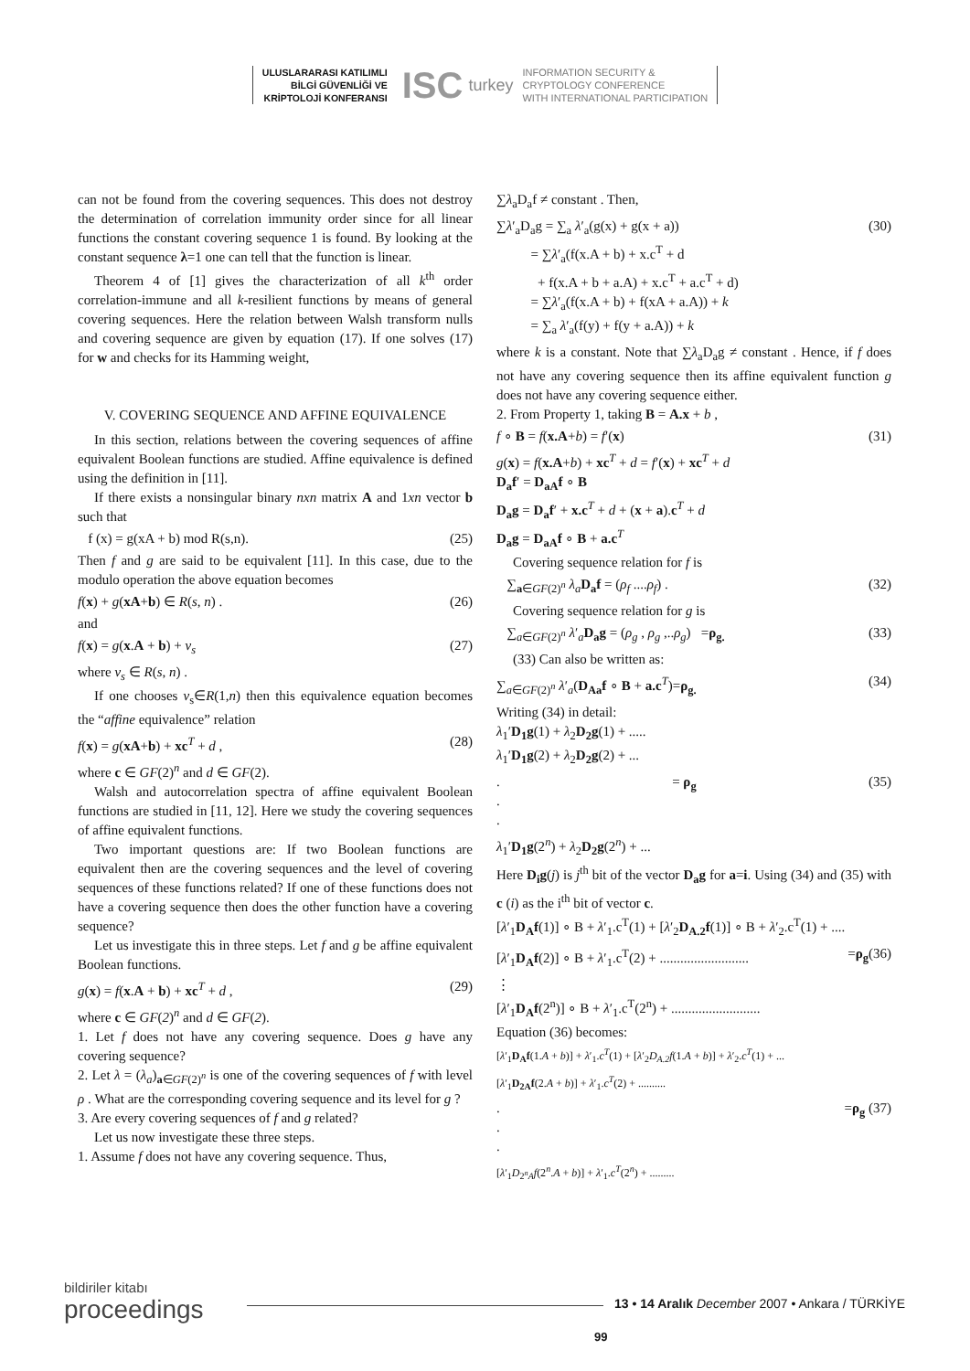ULUSLARARASI KATILIMLI
BİLGİ GÜVENLİĞİ VE
KRİPTOLOJİ KONFERANSI
ISC
turkey
INFORMATION SECURITY &
CRYPTOLOGY CONFERENCE
WITH INTERNATIONAL PARTICIPATION
can not be found from the covering sequences. This does not destroy the determination of correlation immunity order since for all linear functions the constant covering sequence 1 is found. By looking at the constant sequence λ=1 one can tell that the function is linear.
Theorem 4 of [1] gives the characterization of all k<sup>th</sup> order correlation-immune and all k-resilient functions by means of general covering sequences. Here the relation between Walsh transform nulls and covering sequence are given by equation (17). If one solves (17) for w and checks for its Hamming weight,
V. COVERING SEQUENCE AND AFFINE EQUIVALENCE
In this section, relations between the covering sequences of affine equivalent Boolean functions are studied. Affine equivalence is defined using the definition in [11].
If there exists a nonsingular binary nxn matrix A and 1xn vector b such that
f (x) = g(xA + b) mod R(s,n). (25)
Then f and g are said to be equivalent [11]. In this case, due to the modulo operation the above equation becomes
f(x) + g(xA+b) ∈ R(s, n) . (26)
and
f(x) = g(x.A + b) + v<sub>s</sub> (27)
where v<sub>s</sub> ∈ R(s, n) .
If one chooses v<sub>s</sub>∈R(1,n) then this equivalence equation becomes the “affine equivalence” relation
f(x) = g(xA+b) + xc<sup>T</sup> + d , (28)
where c ∈ GF(2)<sup>n</sup> and d ∈ GF(2).
Walsh and autocorrelation spectra of affine equivalent Boolean functions are studied in [11, 12]. Here we study the covering sequences of affine equivalent functions.
Two important questions are: If two Boolean functions are equivalent then are the covering sequences and the level of covering sequences of these functions related? If one of these functions does not have a covering sequence then does the other function have a covering sequence?
Let us investigate this in three steps. Let f and g be affine equivalent Boolean functions.
g(x) = f(x.A + b) + xc<sup>T</sup> + d , (29)
where c ∈ GF(2)<sup>n</sup> and d ∈ GF(2).
1. Let f does not have any covering sequence. Does g have any covering sequence?
2. Let λ = (λ<sub>a</sub>)<sub>a∈GF(2)<sup>n</sup></sub> is one of the covering sequences of f with level ρ . What are the corresponding covering sequence and its level for g ?
3. Are every covering sequences of f and g related?
Let us now investigate these three steps.
1. Assume f does not have any covering sequence. Thus,
∑λ<sub>a</sub>D<sub>a</sub>f ≠ constant . Then,
∑λ′<sub>a</sub>D<sub>a</sub>g = ∑<sub>a</sub> λ′<sub>a</sub>(g(x) + g(x + a))
= ∑λ′<sub>a</sub>(f(x.A + b) + x.c<sup>T</sup> + d
+ f(x.A + b + a.A) + x.c<sup>T</sup> + a.c<sup>T</sup> + d)
= ∑λ′<sub>a</sub>(f(x.A + b) + f(xA + a.A)) + k
= ∑<sub>a</sub> λ′<sub>a</sub>(f(y) + f(y + a.A)) + k (30)
where k is a constant. Note that ∑λ<sub>a</sub>D<sub>a</sub>g ≠ constant . Hence, if f does not have any covering sequence then its affine equivalent function g does not have any covering sequence either.
2. From Property 1, taking B = A.x + b ,
f ∘ B = f(x.A+b) = f′(x) (31)
g(x) = f(x.A+b) + xc<sup>T</sup> + d = f′(x) + xc<sup>T</sup> + d
D<sub>a</sub>f′ = D<sub>aA</sub>f ∘ B
D<sub>a</sub>g = D<sub>a</sub>f′ + x.c<sup>T</sup> + d + (x + a).c<sup>T</sup> + d
D<sub>a</sub>g = D<sub>aA</sub>f ∘ B + a.c<sup>T</sup>
Covering sequence relation for f is
∑<sub>a∈GF(2)<sup>n</sup></sub> λ<sub>a</sub> D<sub>a</sub>f = (ρ<sub>f</sub> ....ρ<sub>f</sub>) . (32)
Covering sequence relation for g is
∑<sub>a∈GF(2)<sup>n</sup></sub> λ′<sub>a</sub>D<sub>a</sub>g = (ρ<sub>g</sub> , ρ<sub>g</sub> ,..ρ<sub>g</sub>) =ρ<sub>g.</sub> (33)
(33) Can also be written as:
∑<sub>a∈GF(2)<sup>n</sup></sub> λ′<sub>a</sub>(D<sub>Aa</sub>f ∘ B + a.c<sup>T</sup>)=ρ<sub>g.</sub> (34)
Writing (34) in detail:
λ<sub>1</sub>′D<sub>1</sub>g(1) + λ<sub>2</sub>D<sub>2</sub>g(1) + .....
λ<sub>1</sub>′D<sub>1</sub>g(2) + λ<sub>2</sub>D<sub>2</sub>g(2) + ...
.
.
. = ρ<sub>g</sub> (35)
λ<sub>1</sub>′D<sub>1</sub>g(2<sup>n</sup>) + λ<sub>2</sub>D<sub>2</sub>g(2<sup>n</sup>) + ...
Here D<sub>i</sub>g(j) is j<sup>th</sup> bit of the vector D<sub>a</sub>g for a=i. Using (34) and (35) with c (i) as the i<sup>th</sup> bit of vector c.
[λ′<sub>1</sub>D<sub>A</sub>f(1)] ∘ B + λ′<sub>1</sub>.c<sup>T</sup>(1) + [λ′<sub>2</sub>D<sub>A.2</sub>f(1)] ∘ B + λ′<sub>2</sub>.c<sup>T</sup>(1) + ....
[λ′<sub>1</sub>D<sub>A</sub>f(2)] ∘ B + λ′<sub>1</sub>.c<sup>T</sup>(2) + .......................... =ρ<sub>g</sub>(36)
⋮
[λ′<sub>1</sub>D<sub>A</sub>f(2<sup>n</sup>)] ∘ B + λ′<sub>1</sub>.c<sup>T</sup>(2<sup>n</sup>) + ..........................
Equation (36) becomes:
[λ′<sub>1</sub>D<sub>A</sub>f(1.A + b)] + λ′<sub>1</sub>.c<sup>T</sup>(1) + [λ′<sub>2</sub>D<sub>A.2</sub>f(1.A + b)] + λ′<sub>2</sub>.c<sup>T</sup>(1) + ...
[λ′<sub>1</sub>D<sub>2A</sub>f(2.A + b)] + λ′<sub>1</sub>.c<sup>T</sup>(2) + ..........
.
.
. =ρ<sub>g</sub> (37)
[λ′<sub>1</sub>D<sub>2<sup>n</sup>A</sub>f(2<sup>n</sup>.A + b)] + λ′<sub>1</sub>.c<sup>T</sup>(2<sup>n</sup>) + .........
bildiriler kitabı
proceedings
13 • 14 Aralık December 2007 • Ankara / TÜRKİYE
99